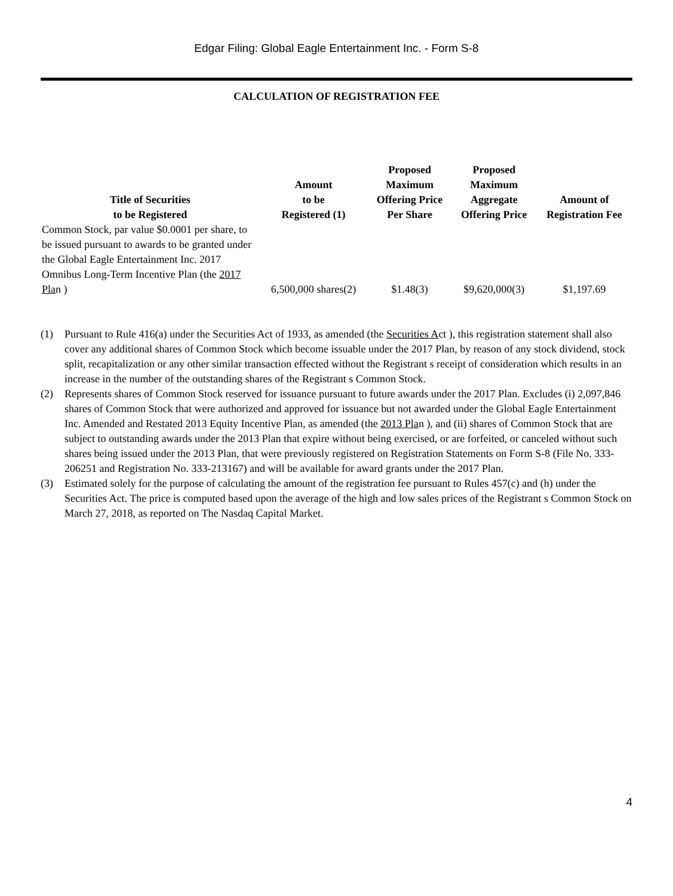Edgar Filing: Global Eagle Entertainment Inc. - Form S-8
CALCULATION OF REGISTRATION FEE
| Title of Securities to be Registered | Amount to be Registered (1) | Proposed Maximum Offering Price Per Share | Proposed Maximum Aggregate Offering Price | Amount of Registration Fee |
| --- | --- | --- | --- | --- |
| Common Stock, par value $0.0001 per share, to be issued pursuant to awards to be granted under the Global Eagle Entertainment Inc. 2017 Omnibus Long-Term Incentive Plan (the 2017 Pla n ) | 6,500,000 shares(2) | $1.48(3) | $9,620,000(3) | $1,197.69 |
(1) Pursuant to Rule 416(a) under the Securities Act of 1933, as amended (the Securities Act ), this registration statement shall also cover any additional shares of Common Stock which become issuable under the 2017 Plan, by reason of any stock dividend, stock split, recapitalization or any other similar transaction effected without the Registrant s receipt of consideration which results in an increase in the number of the outstanding shares of the Registrant s Common Stock.
(2) Represents shares of Common Stock reserved for issuance pursuant to future awards under the 2017 Plan. Excludes (i) 2,097,846 shares of Common Stock that were authorized and approved for issuance but not awarded under the Global Eagle Entertainment Inc. Amended and Restated 2013 Equity Incentive Plan, as amended (the 2013 Plan ), and (ii) shares of Common Stock that are subject to outstanding awards under the 2013 Plan that expire without being exercised, or are forfeited, or canceled without such shares being issued under the 2013 Plan, that were previously registered on Registration Statements on Form S-8 (File No. 333-206251 and Registration No. 333-213167) and will be available for award grants under the 2017 Plan.
(3) Estimated solely for the purpose of calculating the amount of the registration fee pursuant to Rules 457(c) and (h) under the Securities Act. The price is computed based upon the average of the high and low sales prices of the Registrant s Common Stock on March 27, 2018, as reported on The Nasdaq Capital Market.
4